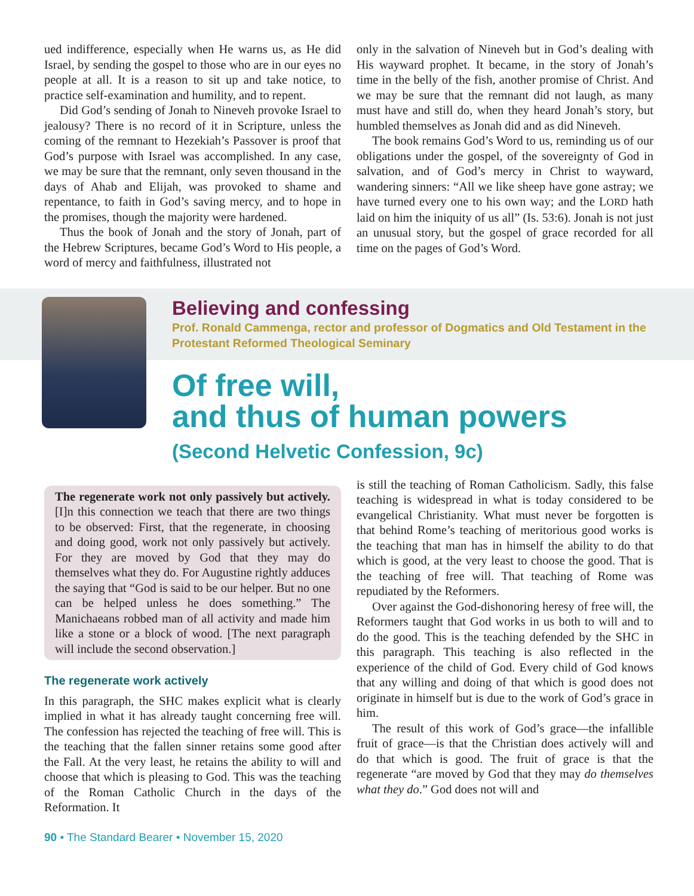ued indifference, especially when He warns us, as He did Israel, by sending the gospel to those who are in our eyes no people at all. It is a reason to sit up and take notice, to practice self-examination and humility, and to repent.
Did God’s sending of Jonah to Nineveh provoke Israel to jealousy? There is no record of it in Scripture, unless the coming of the remnant to Hezekiah’s Passover is proof that God’s purpose with Israel was accomplished. In any case, we may be sure that the remnant, only seven thousand in the days of Ahab and Elijah, was provoked to shame and repentance, to faith in God’s saving mercy, and to hope in the promises, though the majority were hardened.
Thus the book of Jonah and the story of Jonah, part of the Hebrew Scriptures, became God’s Word to His people, a word of mercy and faithfulness, illustrated not
only in the salvation of Nineveh but in God’s dealing with His wayward prophet. It became, in the story of Jonah’s time in the belly of the fish, another promise of Christ. And we may be sure that the remnant did not laugh, as many must have and still do, when they heard Jonah’s story, but humbled themselves as Jonah did and as did Nineveh.
The book remains God’s Word to us, reminding us of our obligations under the gospel, of the sovereignty of God in salvation, and of God’s mercy in Christ to wayward, wandering sinners: “All we like sheep have gone astray; we have turned every one to his own way; and the LORD hath laid on him the iniquity of us all” (Is. 53:6). Jonah is not just an unusual story, but the gospel of grace recorded for all time on the pages of God’s Word.
Believing and confessing
Prof. Ronald Cammenga, rector and professor of Dogmatics and Old Testament in the Protestant Reformed Theological Seminary
Of free will,
and thus of human powers
(Second Helvetic Confession, 9c)
The regenerate work not only passively but actively. [I]n this connection we teach that there are two things to be observed: First, that the regenerate, in choosing and doing good, work not only passively but actively. For they are moved by God that they may do themselves what they do. For Augustine rightly adduces the saying that “God is said to be our helper. But no one can be helped unless he does something.” The Manichaeans robbed man of all activity and made him like a stone or a block of wood. [The next paragraph will include the second observation.]
The regenerate work actively
In this paragraph, the SHC makes explicit what is clearly implied in what it has already taught concerning free will. The confession has rejected the teaching of free will. This is the teaching that the fallen sinner retains some good after the Fall. At the very least, he retains the ability to will and choose that which is pleasing to God. This was the teaching of the Roman Catholic Church in the days of the Reformation. It
is still the teaching of Roman Catholicism. Sadly, this false teaching is widespread in what is today considered to be evangelical Christianity. What must never be forgotten is that behind Rome’s teaching of meritorious good works is the teaching that man has in himself the ability to do that which is good, at the very least to choose the good. That is the teaching of free will. That teaching of Rome was repudiated by the Reformers.
Over against the God-dishonoring heresy of free will, the Reformers taught that God works in us both to will and to do the good. This is the teaching defended by the SHC in this paragraph. This teaching is also reflected in the experience of the child of God. Every child of God knows that any willing and doing of that which is good does not originate in himself but is due to the work of God’s grace in him.
The result of this work of God’s grace—the infallible fruit of grace—is that the Christian does actively will and do that which is good. The fruit of grace is that the regenerate “are moved by God that they may do themselves what they do.” God does not will and
90 • The Standard Bearer • November 15, 2020